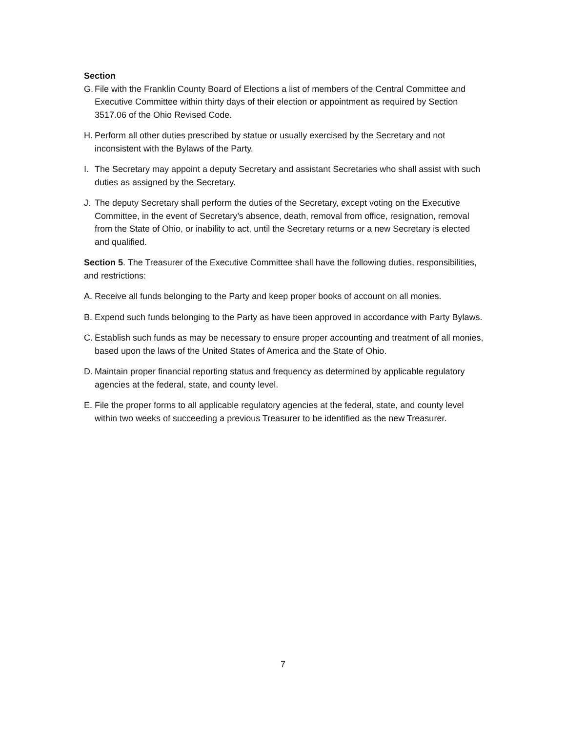Section
G. File with the Franklin County Board of Elections a list of members of the Central Committee and Executive Committee within thirty days of their election or appointment as required by Section 3517.06 of the Ohio Revised Code.
H. Perform all other duties prescribed by statue or usually exercised by the Secretary and not inconsistent with the Bylaws of the Party.
I. The Secretary may appoint a deputy Secretary and assistant Secretaries who shall assist with such duties as assigned by the Secretary.
J. The deputy Secretary shall perform the duties of the Secretary, except voting on the Executive Committee, in the event of Secretary’s absence, death, removal from office, resignation, removal from the State of Ohio, or inability to act, until the Secretary returns or a new Secretary is elected and qualified.
Section 5. The Treasurer of the Executive Committee shall have the following duties, responsibilities, and restrictions:
A. Receive all funds belonging to the Party and keep proper books of account on all monies.
B. Expend such funds belonging to the Party as have been approved in accordance with Party Bylaws.
C. Establish such funds as may be necessary to ensure proper accounting and treatment of all monies, based upon the laws of the United States of America and the State of Ohio.
D. Maintain proper financial reporting status and frequency as determined by applicable regulatory agencies at the federal, state, and county level.
E. File the proper forms to all applicable regulatory agencies at the federal, state, and county level within two weeks of succeeding a previous Treasurer to be identified as the new Treasurer.
7